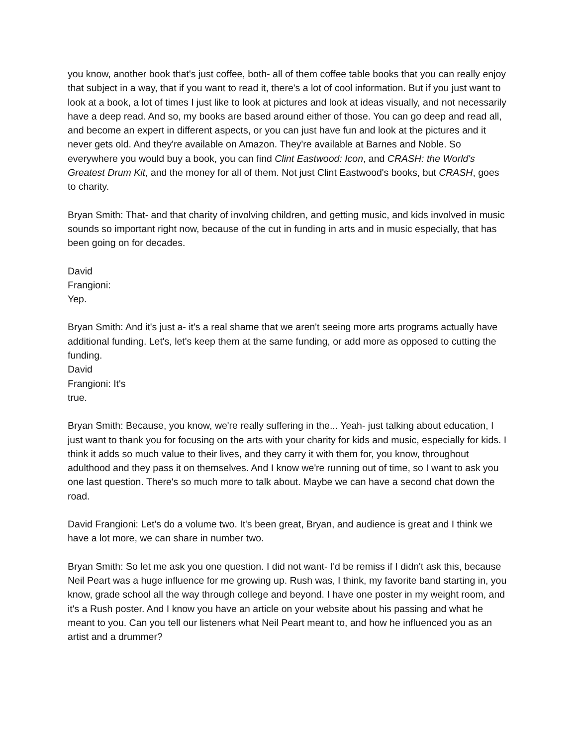you know, another book that's just coffee, both- all of them coffee table books that you can really enjoy that subject in a way, that if you want to read it, there's a lot of cool information. But if you just want to look at a book, a lot of times I just like to look at pictures and look at ideas visually, and not necessarily have a deep read. And so, my books are based around either of those. You can go deep and read all, and become an expert in different aspects, or you can just have fun and look at the pictures and it never gets old. And they're available on Amazon. They're available at Barnes and Noble. So everywhere you would buy a book, you can find Clint Eastwood: Icon, and CRASH: the World's Greatest Drum Kit, and the money for all of them. Not just Clint Eastwood's books, but CRASH, goes to charity.
Bryan Smith: That- and that charity of involving children, and getting music, and kids involved in music sounds so important right now, because of the cut in funding in arts and in music especially, that has been going on for decades.
David
Frangioni:
Yep.
Bryan Smith: And it's just a- it's a real shame that we aren't seeing more arts programs actually have additional funding. Let's, let's keep them at the same funding, or add more as opposed to cutting the funding.
David
Frangioni: It's
true.
Bryan Smith: Because, you know, we're really suffering in the... Yeah- just talking about education, I just want to thank you for focusing on the arts with your charity for kids and music, especially for kids. I think it adds so much value to their lives, and they carry it with them for, you know, throughout adulthood and they pass it on themselves. And I know we're running out of time, so I want to ask you one last question. There's so much more to talk about. Maybe we can have a second chat down the road.
David Frangioni: Let's do a volume two. It's been great, Bryan, and audience is great and I think we have a lot more, we can share in number two.
Bryan Smith: So let me ask you one question. I did not want- I'd be remiss if I didn't ask this, because Neil Peart was a huge influence for me growing up. Rush was, I think, my favorite band starting in, you know, grade school all the way through college and beyond. I have one poster in my weight room, and it's a Rush poster. And I know you have an article on your website about his passing and what he meant to you. Can you tell our listeners what Neil Peart meant to, and how he influenced you as an artist and a drummer?